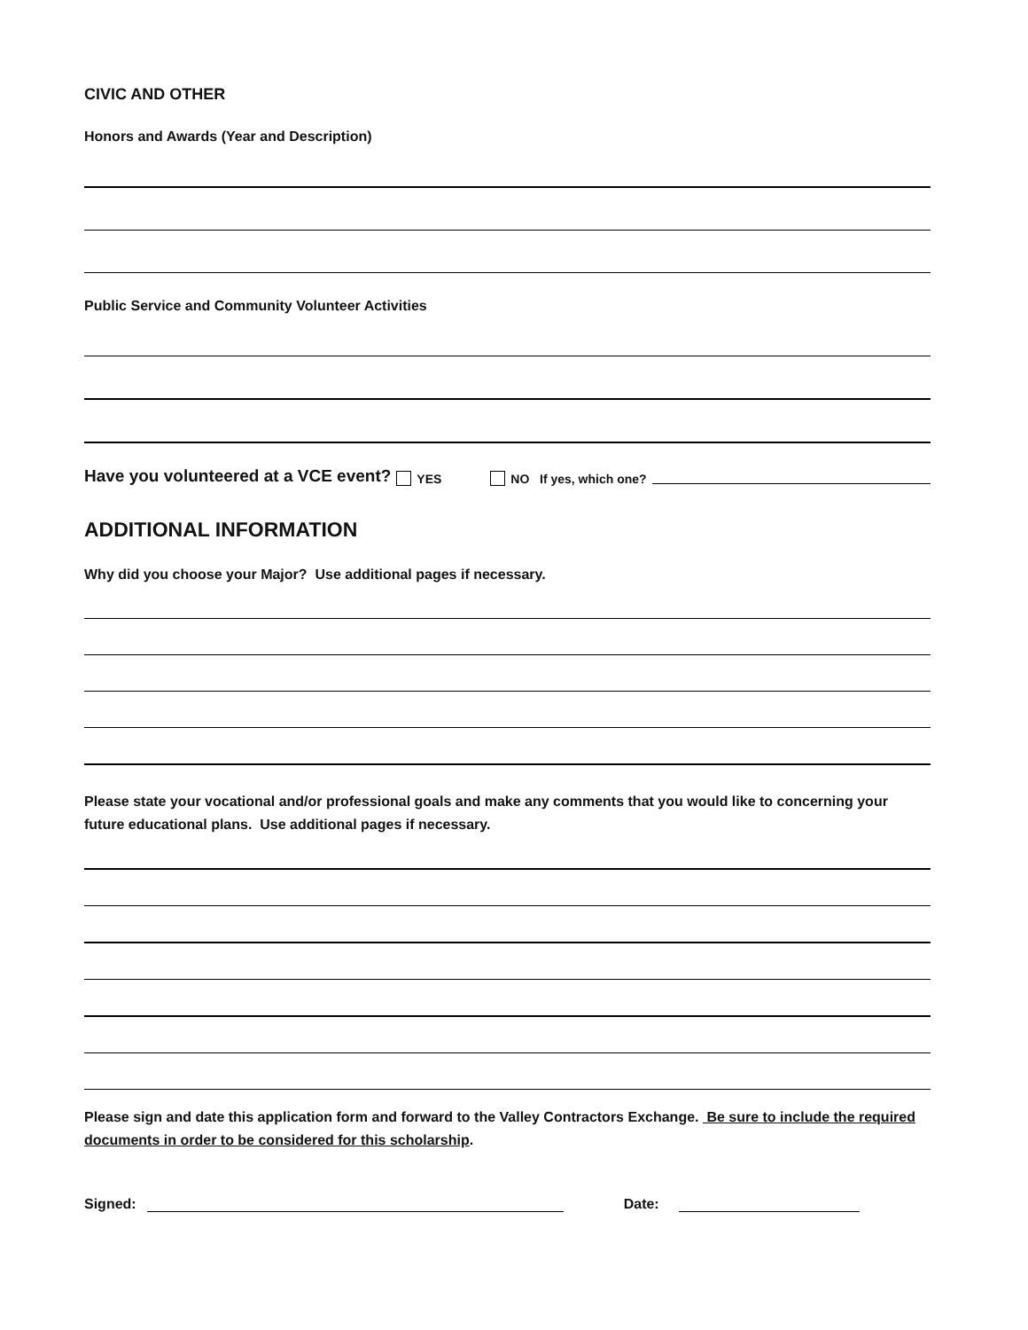CIVIC AND OTHER
Honors and Awards (Year and Description)
Public Service and Community Volunteer Activities
Have you volunteered at a VCE event? YES NO If yes, which one?
ADDITIONAL INFORMATION
Why did you choose your Major? Use additional pages if necessary.
Please state your vocational and/or professional goals and make any comments that you would like to concerning your future educational plans. Use additional pages if necessary.
Please sign and date this application form and forward to the Valley Contractors Exchange. Be sure to include the required documents in order to be considered for this scholarship.
Signed: Date: